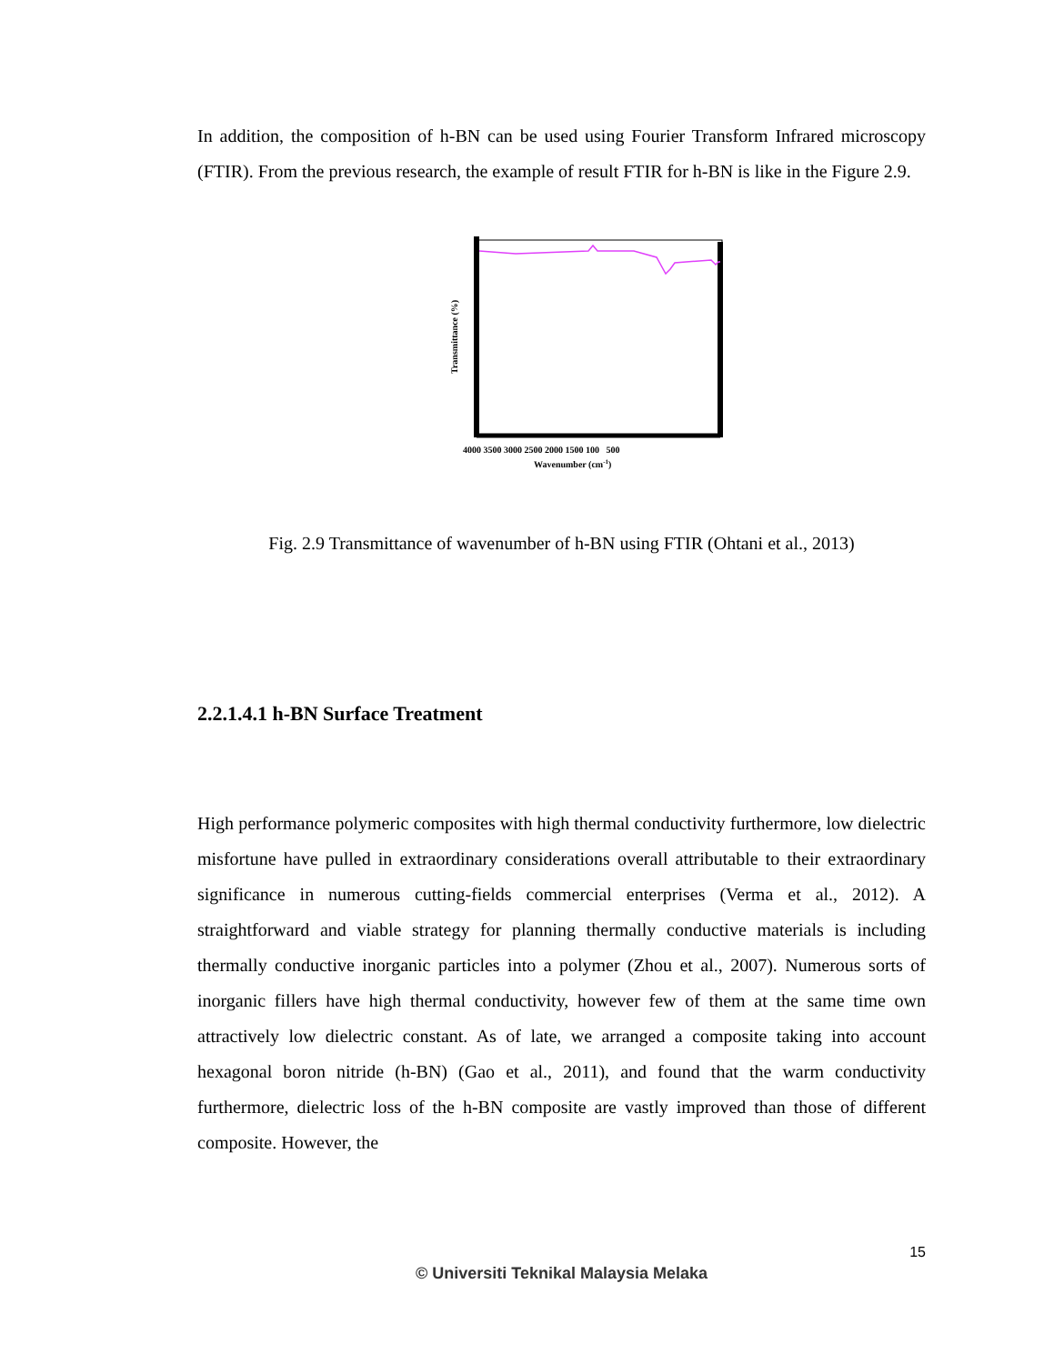In addition, the composition of h-BN can be used using Fourier Transform Infrared microscopy (FTIR). From the previous research, the example of result FTIR for h-BN is like in the Figure 2.9.
Transmittance (%)
4000 3500 3000 2500 2000 1500 100 500
Wavenumber (cm-1)
Fig. 2.9 Transmittance of wavenumber of h-BN using FTIR (Ohtani et al., 2013)
2.2.1.4.1 h-BN Surface Treatment
High performance polymeric composites with high thermal conductivity furthermore, low dielectric misfortune have pulled in extraordinary considerations overall attributable to their extraordinary significance in numerous cutting-fields commercial enterprises (Verma et al., 2012). A straightforward and viable strategy for planning thermally conductive materials is including thermally conductive inorganic particles into a polymer (Zhou et al., 2007). Numerous sorts of inorganic fillers have high thermal conductivity, however few of them at the same time own attractively low dielectric constant. As of late, we arranged a composite taking into account hexagonal boron nitride (h-BN) (Gao et al., 2011), and found that the warm conductivity furthermore, dielectric loss of the h-BN composite are vastly improved than those of different composite. However, the
15
© Universiti Teknikal Malaysia Melaka